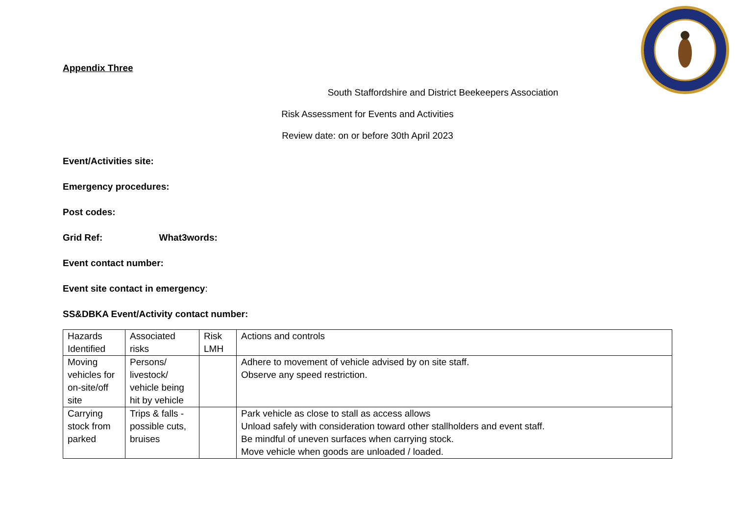Appendix Three
South Staffordshire and District Beekeepers Association
Risk Assessment for Events and Activities
Review date: on or before 30th April 2023
Event/Activities site:
Emergency procedures:
Post codes:
Grid Ref: What3words:
Event contact number:
Event site contact in emergency:
SS&DBKA Event/Activity contact number:
| Hazards Identified | Associated risks | Risk LMH | Actions and controls |
| Moving vehicles for on-site/off site | Persons/ livestock/ vehicle being hit by vehicle | | Adhere to movement of vehicle advised by on site staff. Observe any speed restriction. |
| Carrying stock from parked | Trips & falls - possible cuts, bruises | | Park vehicle as close to stall as access allows Unload safely with consideration toward other stallholders and event staff. Be mindful of uneven surfaces when carrying stock. Move vehicle when goods are unloaded / loaded. |